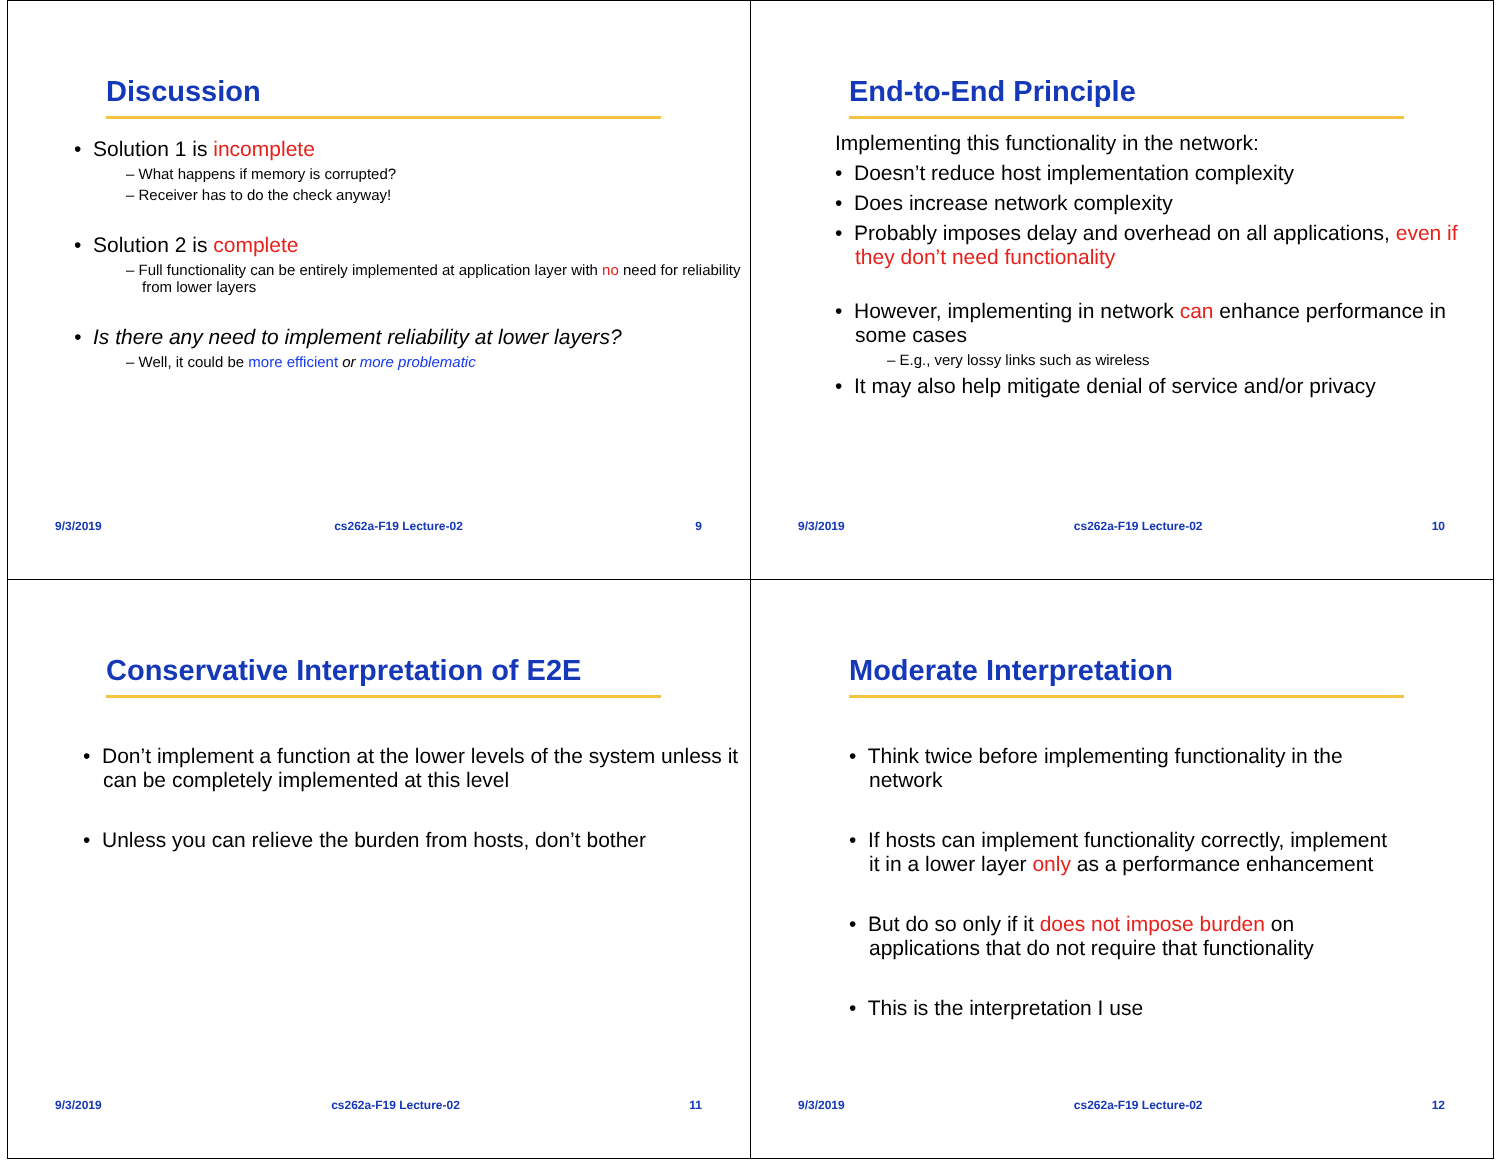Discussion
• Solution 1 is incomplete
– What happens if memory is corrupted?
– Receiver has to do the check anyway!
• Solution 2 is complete
– Full functionality can be entirely implemented at application layer with no need for reliability from lower layers
• Is there any need to implement reliability at lower layers?
– Well, it could be more efficient or more problematic
9/3/2019 cs262a-F19 Lecture-02 9
End-to-End Principle
Implementing this functionality in the network:
• Doesn’t reduce host implementation complexity
• Does increase network complexity
• Probably imposes delay and overhead on all applications, even if they don’t need functionality
• However, implementing in network can enhance performance in some cases
– E.g., very lossy links such as wireless
• It may also help mitigate denial of service and/or privacy
9/3/2019 cs262a-F19 Lecture-02 10
Conservative Interpretation of E2E
• Don’t implement a function at the lower levels of the system unless it can be completely implemented at this level
• Unless you can relieve the burden from hosts, don’t bother
9/3/2019 cs262a-F19 Lecture-02 11
Moderate Interpretation
• Think twice before implementing functionality in the network
• If hosts can implement functionality correctly, implement it in a lower layer only as a performance enhancement
• But do so only if it does not impose burden on applications that do not require that functionality
• This is the interpretation I use
9/3/2019 cs262a-F19 Lecture-02 12